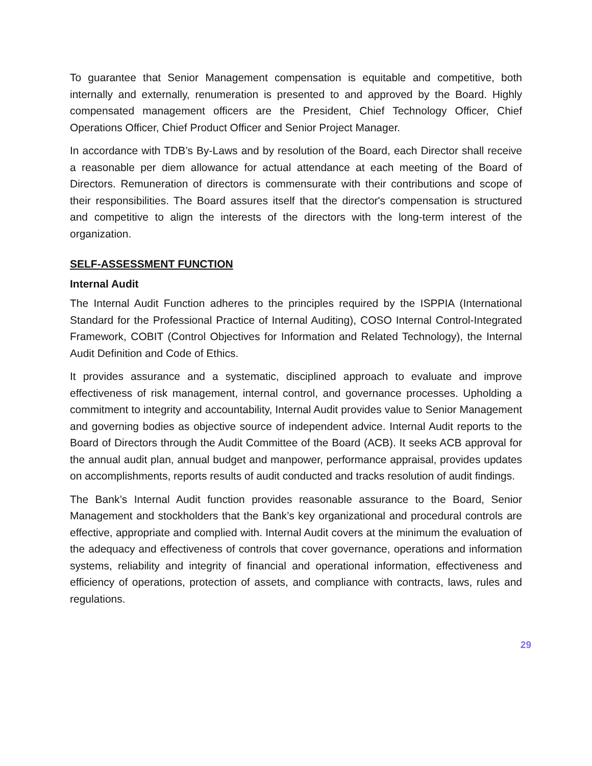To guarantee that Senior Management compensation is equitable and competitive, both internally and externally, renumeration is presented to and approved by the Board. Highly compensated management officers are the President, Chief Technology Officer, Chief Operations Officer, Chief Product Officer and Senior Project Manager.
In accordance with TDB’s By-Laws and by resolution of the Board, each Director shall receive a reasonable per diem allowance for actual attendance at each meeting of the Board of Directors. Remuneration of directors is commensurate with their contributions and scope of their responsibilities. The Board assures itself that the director's compensation is structured and competitive to align the interests of the directors with the long-term interest of the organization.
SELF-ASSESSMENT FUNCTION
Internal Audit
The Internal Audit Function adheres to the principles required by the ISPPIA (International Standard for the Professional Practice of Internal Auditing), COSO Internal Control-Integrated Framework, COBIT (Control Objectives for Information and Related Technology), the Internal Audit Definition and Code of Ethics.
It provides assurance and a systematic, disciplined approach to evaluate and improve effectiveness of risk management, internal control, and governance processes. Upholding a commitment to integrity and accountability, Internal Audit provides value to Senior Management and governing bodies as objective source of independent advice. Internal Audit reports to the Board of Directors through the Audit Committee of the Board (ACB). It seeks ACB approval for the annual audit plan, annual budget and manpower, performance appraisal, provides updates on accomplishments, reports results of audit conducted and tracks resolution of audit findings.
The Bank’s Internal Audit function provides reasonable assurance to the Board, Senior Management and stockholders that the Bank’s key organizational and procedural controls are effective, appropriate and complied with. Internal Audit covers at the minimum the evaluation of the adequacy and effectiveness of controls that cover governance, operations and information systems, reliability and integrity of financial and operational information, effectiveness and efficiency of operations, protection of assets, and compliance with contracts, laws, rules and regulations.
29